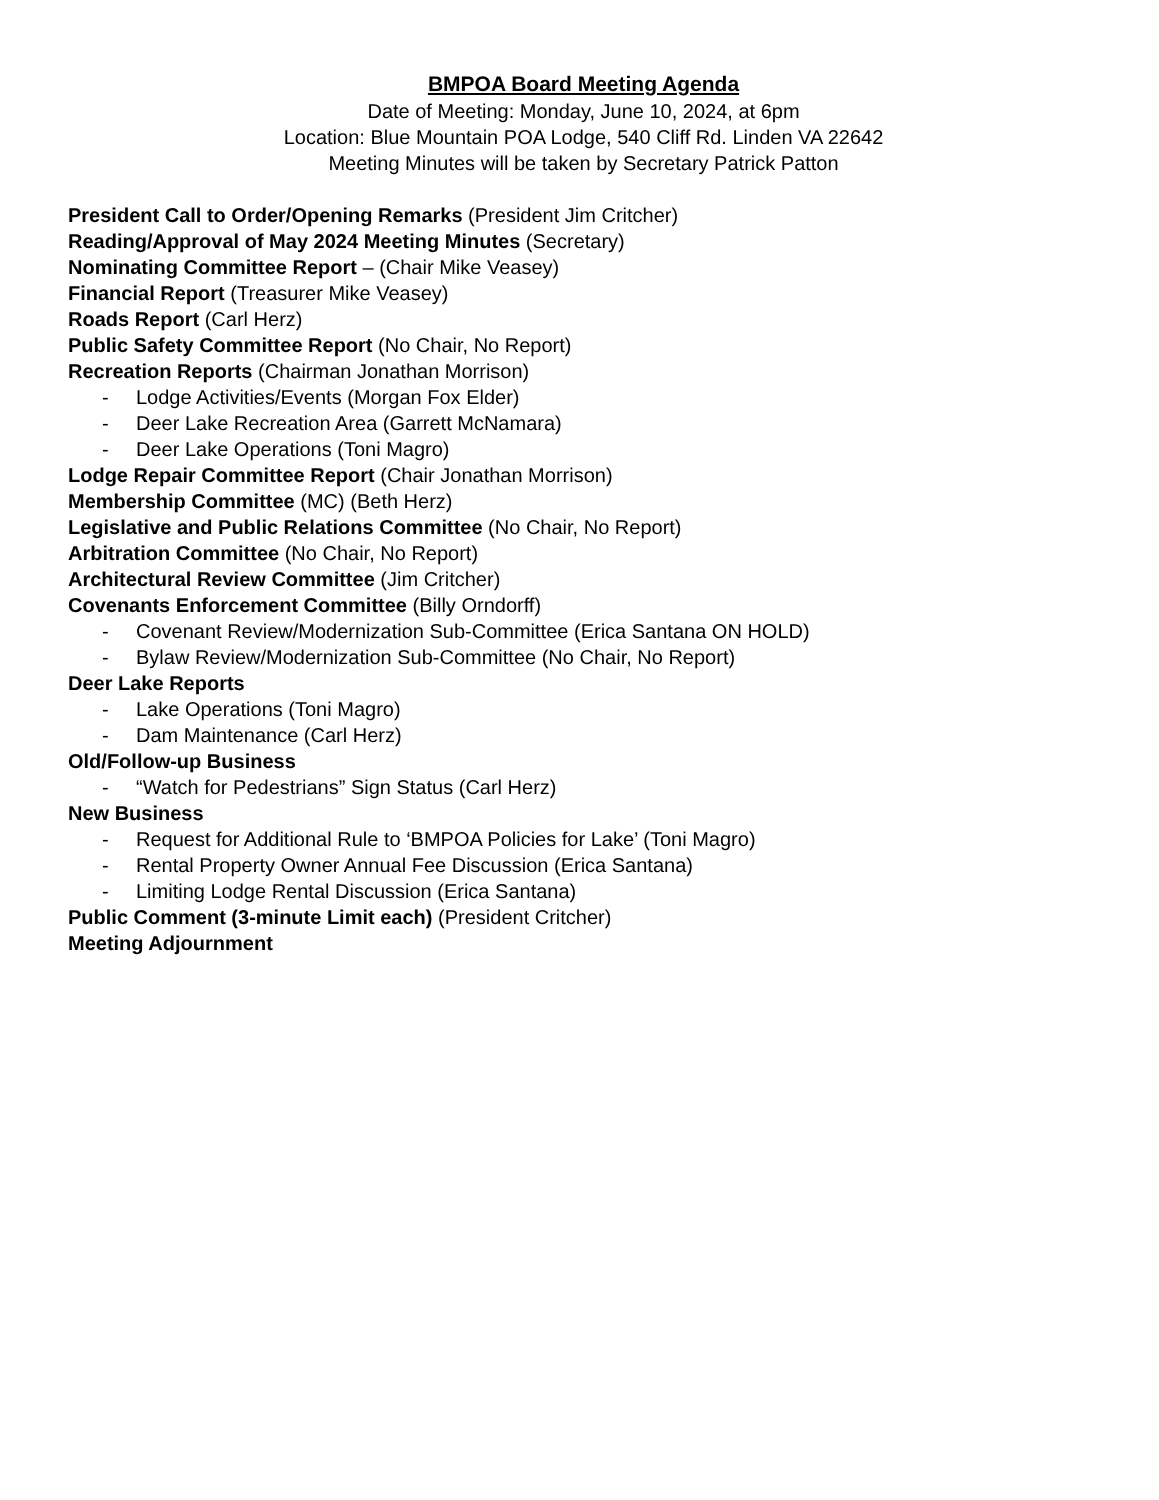BMPOA Board Meeting Agenda
Date of Meeting: Monday, June 10, 2024, at 6pm
Location: Blue Mountain POA Lodge, 540 Cliff Rd. Linden VA 22642
Meeting Minutes will be taken by Secretary Patrick Patton
President Call to Order/Opening Remarks (President Jim Critcher)
Reading/Approval of May 2024 Meeting Minutes (Secretary)
Nominating Committee Report – (Chair Mike Veasey)
Financial Report (Treasurer Mike Veasey)
Roads Report (Carl Herz)
Public Safety Committee Report (No Chair, No Report)
Recreation Reports (Chairman Jonathan Morrison)
- Lodge Activities/Events (Morgan Fox Elder)
- Deer Lake Recreation Area (Garrett McNamara)
- Deer Lake Operations (Toni Magro)
Lodge Repair Committee Report (Chair Jonathan Morrison)
Membership Committee (MC) (Beth Herz)
Legislative and Public Relations Committee (No Chair, No Report)
Arbitration Committee (No Chair, No Report)
Architectural Review Committee (Jim Critcher)
Covenants Enforcement Committee (Billy Orndorff)
- Covenant Review/Modernization Sub-Committee (Erica Santana ON HOLD)
- Bylaw Review/Modernization Sub-Committee (No Chair, No Report)
Deer Lake Reports
- Lake Operations (Toni Magro)
- Dam Maintenance (Carl Herz)
Old/Follow-up Business
- “Watch for Pedestrians” Sign Status (Carl Herz)
New Business
- Request for Additional Rule to ‘BMPOA Policies for Lake’ (Toni Magro)
- Rental Property Owner Annual Fee Discussion (Erica Santana)
- Limiting Lodge Rental Discussion (Erica Santana)
Public Comment (3-minute Limit each) (President Critcher)
Meeting Adjournment